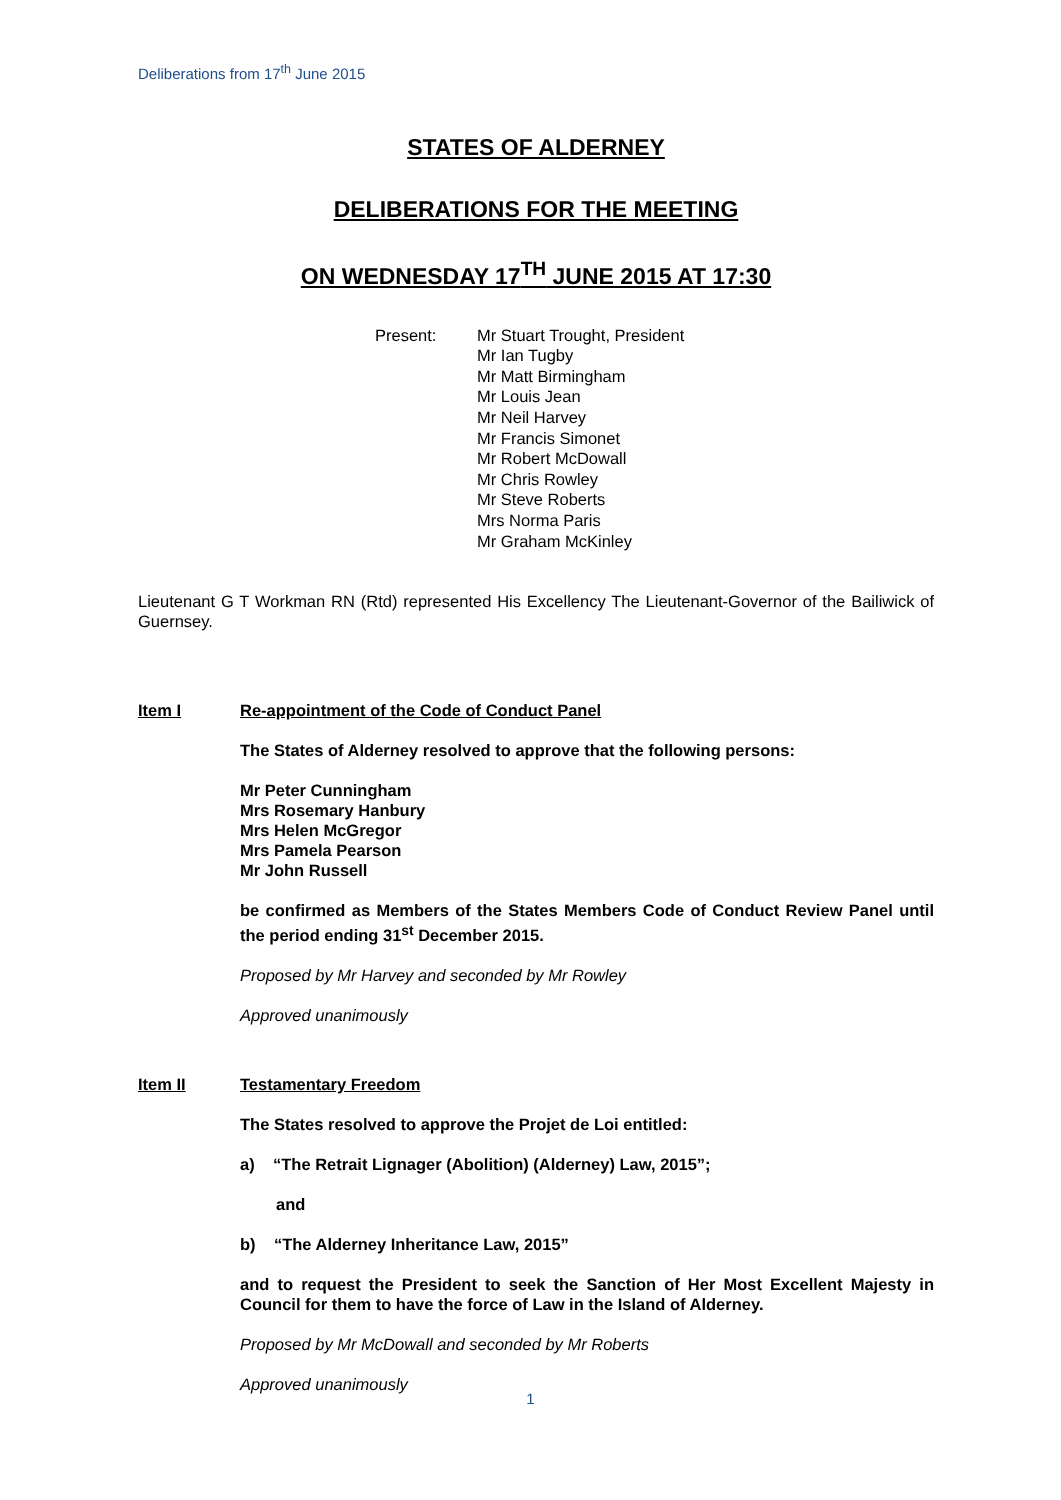Deliberations from 17<sup>th</sup> June 2015
STATES OF ALDERNEY
DELIBERATIONS FOR THE MEETING
ON WEDNESDAY 17<sup>TH</sup> JUNE 2015 AT 17:30
Present: Mr Stuart Trought, President
Mr Ian Tugby
Mr Matt Birmingham
Mr Louis Jean
Mr Neil Harvey
Mr Francis Simonet
Mr Robert McDowall
Mr Chris Rowley
Mr Steve Roberts
Mrs Norma Paris
Mr Graham McKinley
Lieutenant G T Workman RN (Rtd) represented His Excellency The Lieutenant-Governor of the Bailiwick of Guernsey.
Item I Re-appointment of the Code of Conduct Panel
The States of Alderney resolved to approve that the following persons:
Mr Peter Cunningham
Mrs Rosemary Hanbury
Mrs Helen McGregor
Mrs Pamela Pearson
Mr John Russell
be confirmed as Members of the States Members Code of Conduct Review Panel until the period ending 31<sup>st</sup> December 2015.
Proposed by Mr Harvey and seconded by Mr Rowley
Approved unanimously
Item II Testamentary Freedom
The States resolved to approve the Projet de Loi entitled:
a) “The Retrait Lignager (Abolition) (Alderney) Law, 2015”;
and
b) “The Alderney Inheritance Law, 2015”
and to request the President to seek the Sanction of Her Most Excellent Majesty in Council for them to have the force of Law in the Island of Alderney.
Proposed by Mr McDowall and seconded by Mr Roberts
Approved unanimously
1